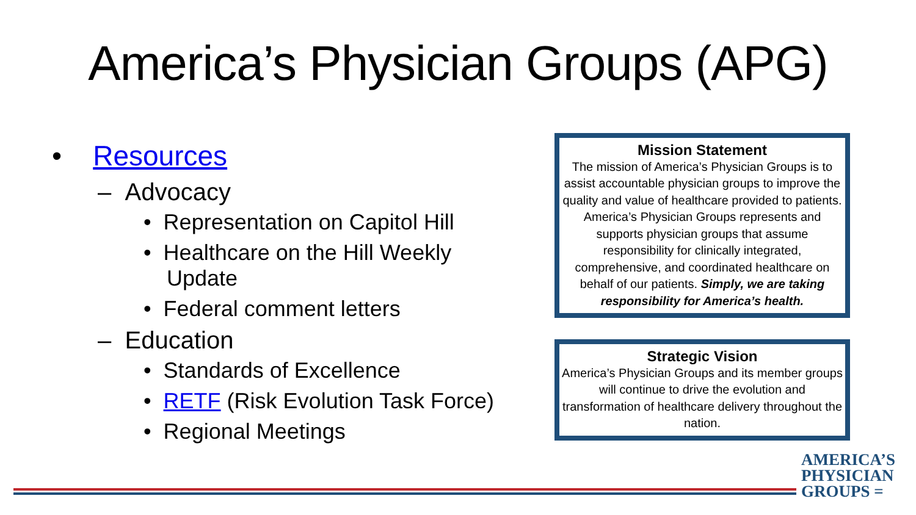America’s Physician Groups (APG)
• Resources
– Advocacy
• Representation on Capitol Hill
• Healthcare on the Hill Weekly Update
• Federal comment letters
– Education
• Standards of Excellence
• RETF (Risk Evolution Task Force)
• Regional Meetings
Mission Statement
The mission of America’s Physician Groups is to assist accountable physician groups to improve the quality and value of healthcare provided to patients. America’s Physician Groups represents and supports physician groups that assume responsibility for clinically integrated, comprehensive, and coordinated healthcare on behalf of our patients. Simply, we are taking responsibility for America’s health.
Strategic Vision
America’s Physician Groups and its member groups will continue to drive the evolution and transformation of healthcare delivery throughout the nation.
AMERICA’S
PHYSICIAN
GROUPS =